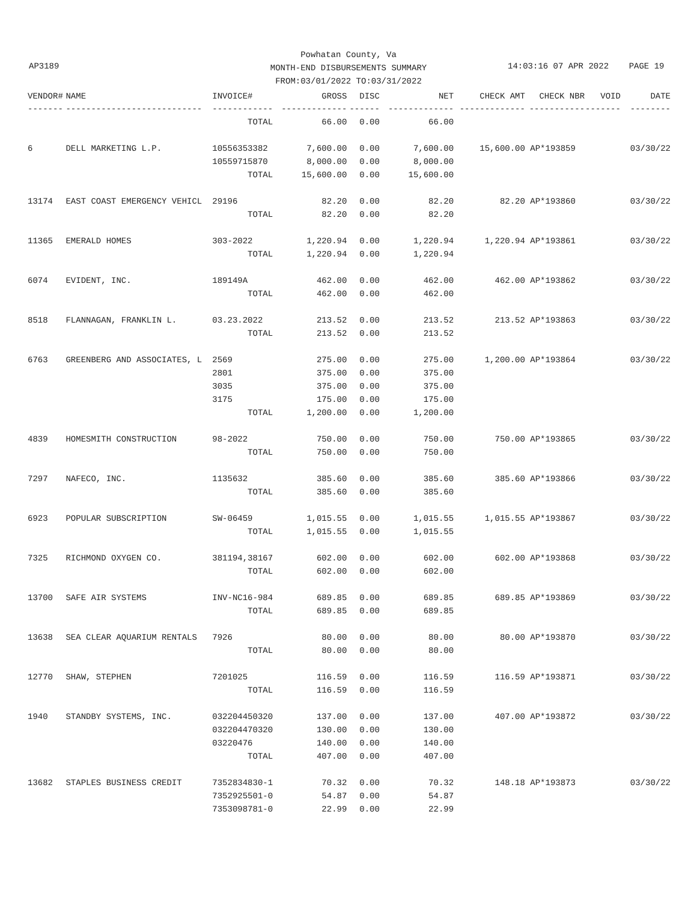Powhatan County, Va
MONTH-END DISBURSEMENTS SUMMARY
FROM:03/01/2022 TO:03/31/2022
AP3189
14:03:16 07 APR 2022 PAGE 19
| VENDOR# | NAME | INVOICE# | GROSS | DISC | NET | CHECK AMT | CHECK NBR | VOID | DATE |
| --- | --- | --- | --- | --- | --- | --- | --- | --- | --- |
| ------- | --------------------------- | ------------ | ------------- | ------ | ------------- | ------------- | ----------- | ------- | -------- |
| | | TOTAL | 66.00 | 0.00 | 66.00 | | | | |
| 6 | DELL MARKETING L.P. | 10556353382 | 7,600.00 | 0.00 | 7,600.00 | 15,600.00 | AP*193859 | | 03/30/22 |
| | | 10559715870 | 8,000.00 | 0.00 | 8,000.00 | | | | |
| | | TOTAL | 15,600.00 | 0.00 | 15,600.00 | | | | |
| 13174 | EAST COAST EMERGENCY VEHICL | 29196 | 82.20 | 0.00 | 82.20 | 82.20 | AP*193860 | | 03/30/22 |
| | | TOTAL | 82.20 | 0.00 | 82.20 | | | | |
| 11365 | EMERALD HOMES | 303-2022 | 1,220.94 | 0.00 | 1,220.94 | 1,220.94 | AP*193861 | | 03/30/22 |
| | | TOTAL | 1,220.94 | 0.00 | 1,220.94 | | | | |
| 6074 | EVIDENT, INC. | 189149A | 462.00 | 0.00 | 462.00 | 462.00 | AP*193862 | | 03/30/22 |
| | | TOTAL | 462.00 | 0.00 | 462.00 | | | | |
| 8518 | FLANNAGAN, FRANKLIN L. | 03.23.2022 | 213.52 | 0.00 | 213.52 | 213.52 | AP*193863 | | 03/30/22 |
| | | TOTAL | 213.52 | 0.00 | 213.52 | | | | |
| 6763 | GREENBERG AND ASSOCIATES, L | 2569 | 275.00 | 0.00 | 275.00 | 1,200.00 | AP*193864 | | 03/30/22 |
| | | 2801 | 375.00 | 0.00 | 375.00 | | | | |
| | | 3035 | 375.00 | 0.00 | 375.00 | | | | |
| | | 3175 | 175.00 | 0.00 | 175.00 | | | | |
| | | TOTAL | 1,200.00 | 0.00 | 1,200.00 | | | | |
| 4839 | HOMESMITH CONSTRUCTION | 98-2022 | 750.00 | 0.00 | 750.00 | 750.00 | AP*193865 | | 03/30/22 |
| | | TOTAL | 750.00 | 0.00 | 750.00 | | | | |
| 7297 | NAFECO, INC. | 1135632 | 385.60 | 0.00 | 385.60 | 385.60 | AP*193866 | | 03/30/22 |
| | | TOTAL | 385.60 | 0.00 | 385.60 | | | | |
| 6923 | POPULAR SUBSCRIPTION | SW-06459 | 1,015.55 | 0.00 | 1,015.55 | 1,015.55 | AP*193867 | | 03/30/22 |
| | | TOTAL | 1,015.55 | 0.00 | 1,015.55 | | | | |
| 7325 | RICHMOND OXYGEN CO. | 381194,38167 | 602.00 | 0.00 | 602.00 | 602.00 | AP*193868 | | 03/30/22 |
| | | TOTAL | 602.00 | 0.00 | 602.00 | | | | |
| 13700 | SAFE AIR SYSTEMS | INV-NC16-984 | 689.85 | 0.00 | 689.85 | 689.85 | AP*193869 | | 03/30/22 |
| | | TOTAL | 689.85 | 0.00 | 689.85 | | | | |
| 13638 | SEA CLEAR AQUARIUM RENTALS | 7926 | 80.00 | 0.00 | 80.00 | 80.00 | AP*193870 | | 03/30/22 |
| | | TOTAL | 80.00 | 0.00 | 80.00 | | | | |
| 12770 | SHAW, STEPHEN | 7201025 | 116.59 | 0.00 | 116.59 | 116.59 | AP*193871 | | 03/30/22 |
| | | TOTAL | 116.59 | 0.00 | 116.59 | | | | |
| 1940 | STANDBY SYSTEMS, INC. | 032204450320 | 137.00 | 0.00 | 137.00 | 407.00 | AP*193872 | | 03/30/22 |
| | | 032204470320 | 130.00 | 0.00 | 130.00 | | | | |
| | | 03220476 | 140.00 | 0.00 | 140.00 | | | | |
| | | TOTAL | 407.00 | 0.00 | 407.00 | | | | |
| 13682 | STAPLES BUSINESS CREDIT | 7352834830-1 | 70.32 | 0.00 | 70.32 | 148.18 | AP*193873 | | 03/30/22 |
| | | 7352925501-0 | 54.87 | 0.00 | 54.87 | | | | |
| | | 7353098781-0 | 22.99 | 0.00 | 22.99 | | | | |